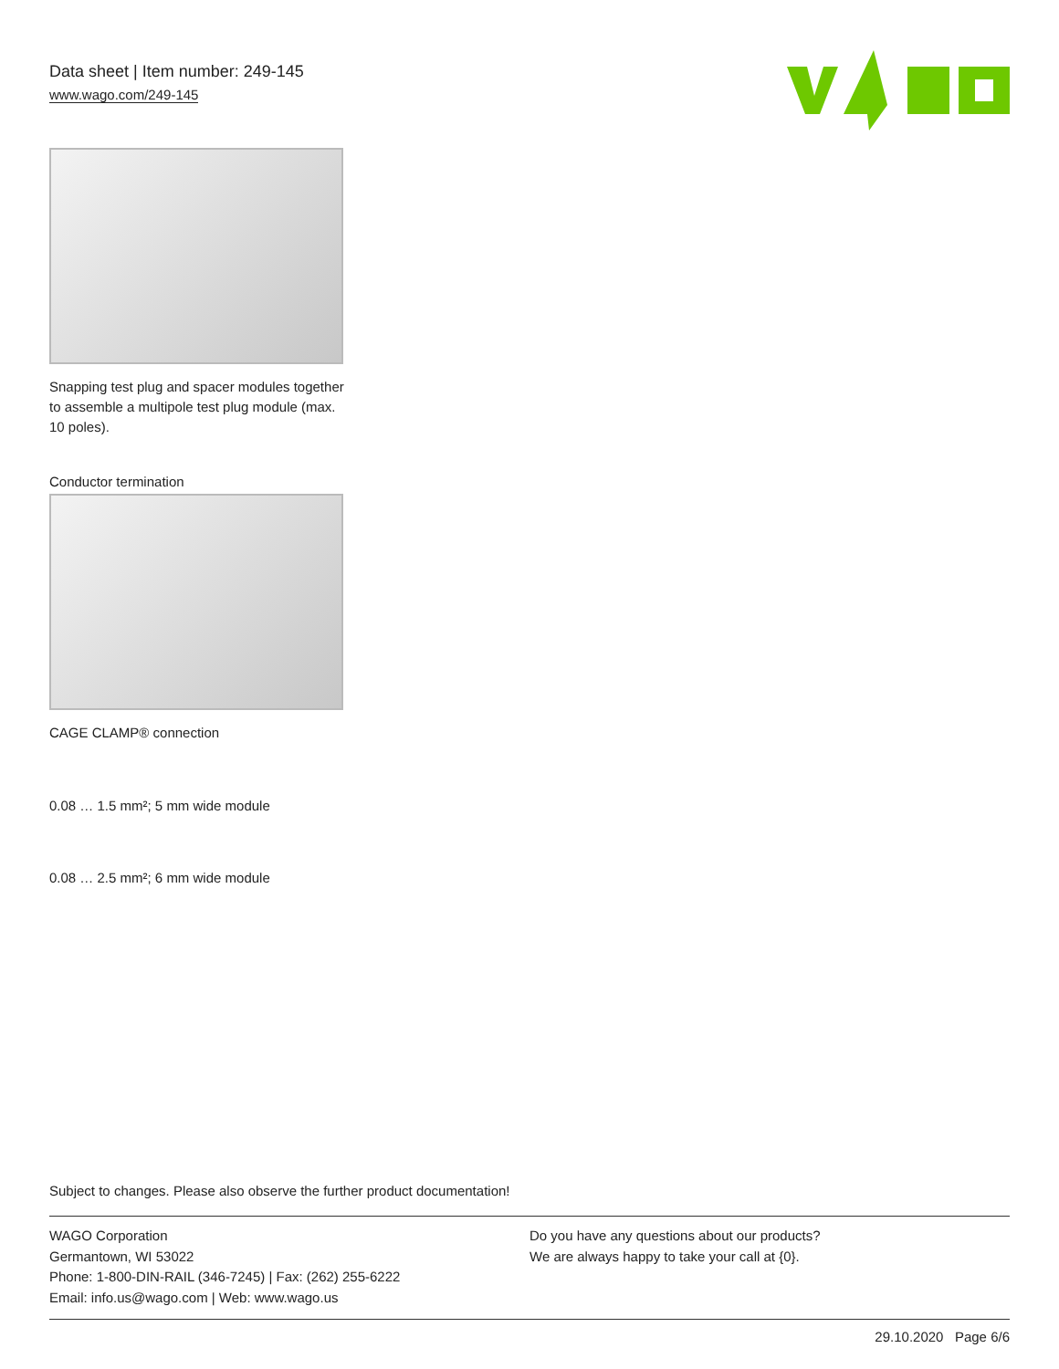Data sheet | Item number: 249-145
www.wago.com/249-145
Snapping test plug and spacer modules together to assemble a multipole test plug module (max. 10 poles).
Conductor termination
CAGE CLAMP® connection
0.08 … 1.5 mm²; 5 mm wide module
0.08 … 2.5 mm²; 6 mm wide module
Subject to changes. Please also observe the further product documentation!
WAGO Corporation
Germantown, WI 53022
Phone: 1-800-DIN-RAIL (346-7245) | Fax: (262) 255-6222
Email: info.us@wago.com | Web: www.wago.us
Do you have any questions about our products?
We are always happy to take your call at {0}.
29.10.2020 Page 6/6